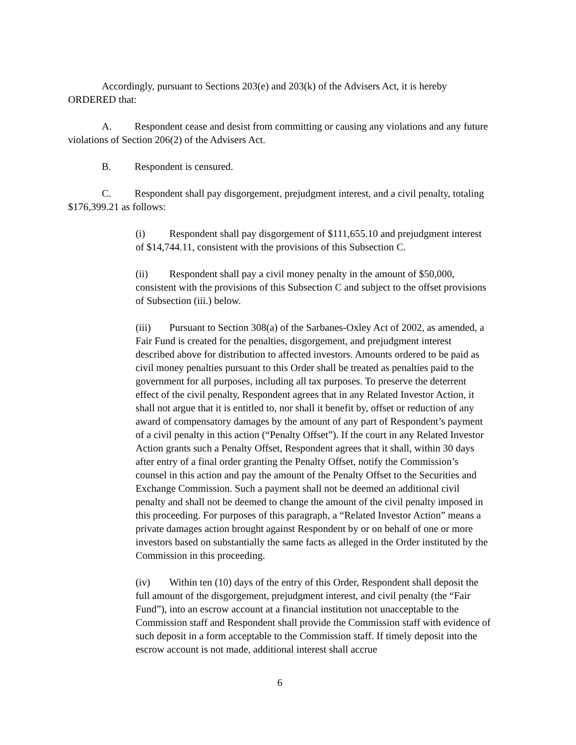Accordingly, pursuant to Sections 203(e) and 203(k) of the Advisers Act, it is hereby ORDERED that:
A. Respondent cease and desist from committing or causing any violations and any future violations of Section 206(2) of the Advisers Act.
B. Respondent is censured.
C. Respondent shall pay disgorgement, prejudgment interest, and a civil penalty, totaling $176,399.21 as follows:
(i) Respondent shall pay disgorgement of $111,655.10 and prejudgment interest of $14,744.11, consistent with the provisions of this Subsection C.
(ii) Respondent shall pay a civil money penalty in the amount of $50,000, consistent with the provisions of this Subsection C and subject to the offset provisions of Subsection (iii.) below.
(iii) Pursuant to Section 308(a) of the Sarbanes-Oxley Act of 2002, as amended, a Fair Fund is created for the penalties, disgorgement, and prejudgment interest described above for distribution to affected investors. Amounts ordered to be paid as civil money penalties pursuant to this Order shall be treated as penalties paid to the government for all purposes, including all tax purposes. To preserve the deterrent effect of the civil penalty, Respondent agrees that in any Related Investor Action, it shall not argue that it is entitled to, nor shall it benefit by, offset or reduction of any award of compensatory damages by the amount of any part of Respondent’s payment of a civil penalty in this action (“Penalty Offset”). If the court in any Related Investor Action grants such a Penalty Offset, Respondent agrees that it shall, within 30 days after entry of a final order granting the Penalty Offset, notify the Commission’s counsel in this action and pay the amount of the Penalty Offset to the Securities and Exchange Commission. Such a payment shall not be deemed an additional civil penalty and shall not be deemed to change the amount of the civil penalty imposed in this proceeding. For purposes of this paragraph, a “Related Investor Action” means a private damages action brought against Respondent by or on behalf of one or more investors based on substantially the same facts as alleged in the Order instituted by the Commission in this proceeding.
(iv) Within ten (10) days of the entry of this Order, Respondent shall deposit the full amount of the disgorgement, prejudgment interest, and civil penalty (the “Fair Fund”), into an escrow account at a financial institution not unacceptable to the Commission staff and Respondent shall provide the Commission staff with evidence of such deposit in a form acceptable to the Commission staff. If timely deposit into the escrow account is not made, additional interest shall accrue
6